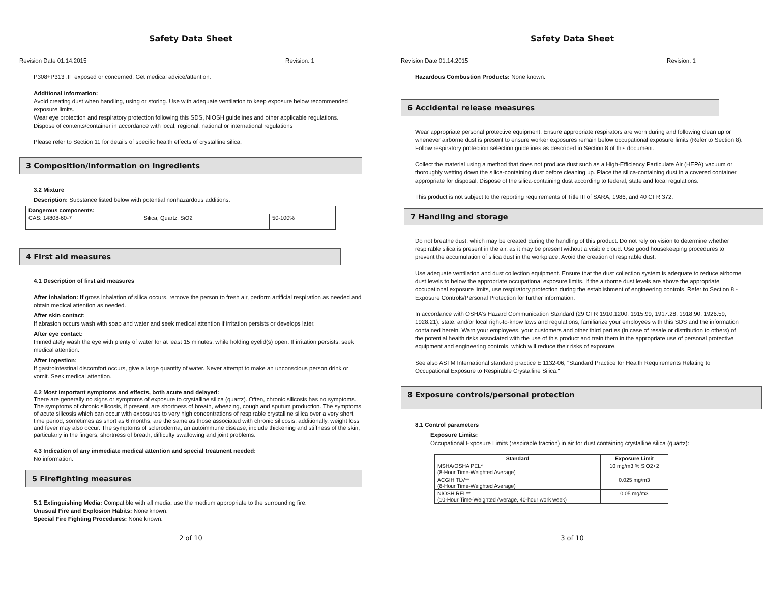Safety Data Sheet
Revision Date 01.14.2015 Revision: 1
P308+P313 :IF exposed or concerned: Get medical advice/attention.
Additional information:
Avoid creating dust when handling, using or storing. Use with adequate ventilation to keep exposure below recommended exposure limits.
Wear eye protection and respiratory protection following this SDS, NIOSH guidelines and other applicable regulations.
Dispose of contents/container in accordance with local, regional, national or international regulations
Please refer to Section 11 for details of specific health effects of crystalline silica.
3 Composition/information on ingredients
3.2 Mixture
Description: Substance listed below with potential nonhazardous additions.
| Dangerous components: | | |
| --- | --- | --- |
| CAS: 14808-60-7 | Silica, Quartz, SiO2 | 50-100% |
4 First aid measures
4.1 Description of first aid measures
After inhalation: If gross inhalation of silica occurs, remove the person to fresh air, perform artificial respiration as needed and obtain medical attention as needed.
After skin contact:
If abrasion occurs wash with soap and water and seek medical attention if irritation persists or develops later.
After eye contact:
Immediately wash the eye with plenty of water for at least 15 minutes, while holding eyelid(s) open. If irritation persists, seek medical attention.
After ingestion:
If gastrointestinal discomfort occurs, give a large quantity of water. Never attempt to make an unconscious person drink or vomit. Seek medical attention.
4.2 Most important symptoms and effects, both acute and delayed:
There are generally no signs or symptoms of exposure to crystalline silica (quartz). Often, chronic silicosis has no symptoms. The symptoms of chronic silicosis, if present, are shortness of breath, wheezing, cough and sputum production. The symptoms of acute silicosis which can occur with exposures to very high concentrations of respirable crystalline silica over a very short time period, sometimes as short as 6 months, are the same as those associated with chronic silicosis; additionally, weight loss and fever may also occur. The symptoms of scleroderma, an autoimmune disease, include thickening and stiffness of the skin, particularly in the fingers, shortness of breath, difficulty swallowing and joint problems.
4.3 Indication of any immediate medical attention and special treatment needed:
No information.
5 Firefighting measures
5.1 Extinguishing Media: Compatible with all media; use the medium appropriate to the surrounding fire.
Unusual Fire and Explosion Habits: None known.
Special Fire Fighting Procedures: None known.
2 of 10
Safety Data Sheet
Revision Date 01.14.2015 Revision: 1
Hazardous Combustion Products: None known.
6 Accidental release measures
Wear appropriate personal protective equipment. Ensure appropriate respirators are worn during and following clean up or whenever airborne dust is present to ensure worker exposures remain below occupational exposure limits (Refer to Section 8). Follow respiratory protection selection guidelines as described in Section 8 of this document.
Collect the material using a method that does not produce dust such as a High-Efficiency Particulate Air (HEPA) vacuum or thoroughly wetting down the silica-containing dust before cleaning up. Place the silica-containing dust in a covered container appropriate for disposal. Dispose of the silica-containing dust according to federal, state and local regulations.
This product is not subject to the reporting requirements of Title III of SARA, 1986, and 40 CFR 372.
7 Handling and storage
Do not breathe dust, which may be created during the handling of this product. Do not rely on vision to determine whether respirable silica is present in the air, as it may be present without a visible cloud. Use good housekeeping procedures to prevent the accumulation of silica dust in the workplace. Avoid the creation of respirable dust.
Use adequate ventilation and dust collection equipment. Ensure that the dust collection system is adequate to reduce airborne dust levels to below the appropriate occupational exposure limits. If the airborne dust levels are above the appropriate occupational exposure limits, use respiratory protection during the establishment of engineering controls. Refer to Section 8 - Exposure Controls/Personal Protection for further information.
In accordance with OSHA's Hazard Communication Standard (29 CFR 1910.1200, 1915.99, 1917.28, 1918.90, 1926.59, 1928.21), state, and/or local right-to-know laws and regulations, familiarize your employees with this SDS and the information contained herein. Warn your employees, your customers and other third parties (in case of resale or distribution to others) of the potential health risks associated with the use of this product and train them in the appropriate use of personal protective equipment and engineering controls, which will reduce their risks of exposure.
See also ASTM International standard practice E 1132-06, "Standard Practice for Health Requirements Relating to Occupational Exposure to Respirable Crystalline Silica."
8 Exposure controls/personal protection
8.1 Control parameters
Exposure Limits:
Occupational Exposure Limits (respirable fraction) in air for dust containing crystalline silica (quartz):
| Standard | Exposure Limit |
| --- | --- |
| MSHA/OSHA PEL* (8-Hour Time-Weighted Average) | 10 mg/m3 % SiO2+2 |
| ACGIH TLV** (8-Hour Time-Weighted Average) | 0.025 mg/m3 |
| NIOSH REL** (10-Hour Time-Weighted Average, 40-hour work week) | 0.05 mg/m3 |
3 of 10